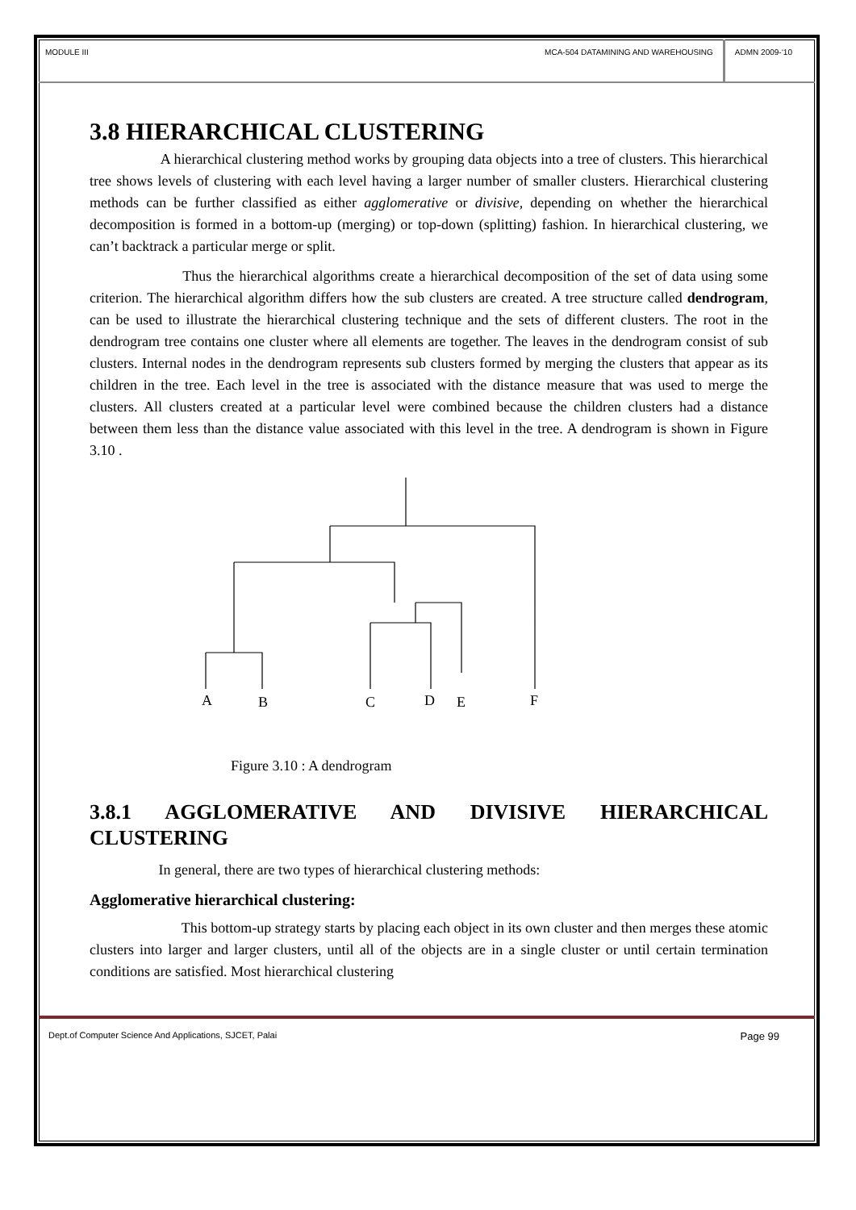MODULE III MCA-504 DATAMINING AND WAREHOUSING ADMN 2009-‘10
3.8 HIERARCHICAL CLUSTERING
A hierarchical clustering method works by grouping data objects into a tree of clusters. This hierarchical tree shows levels of clustering with each level having a larger number of smaller clusters. Hierarchical clustering methods can be further classified as either agglomerative or divisive, depending on whether the hierarchical decomposition is formed in a bottom-up (merging) or top-down (splitting) fashion. In hierarchical clustering, we can’t backtrack a particular merge or split.
Thus the hierarchical algorithms create a hierarchical decomposition of the set of data using some criterion. The hierarchical algorithm differs how the sub clusters are created. A tree structure called dendrogram, can be used to illustrate the hierarchical clustering technique and the sets of different clusters. The root in the dendrogram tree contains one cluster where all elements are together. The leaves in the dendrogram consist of sub clusters. Internal nodes in the dendrogram represents sub clusters formed by merging the clusters that appear as its children in the tree. Each level in the tree is associated with the distance measure that was used to merge the clusters. All clusters created at a particular level were combined because the children clusters had a distance between them less than the distance value associated with this level in the tree. A dendrogram is shown in Figure 3.10 .
A
B
C
D
E
F
Figure 3.10 : A dendrogram
3.8.1 AGGLOMERATIVE AND DIVISIVE HIERARCHICAL CLUSTERING
In general, there are two types of hierarchical clustering methods:
Agglomerative hierarchical clustering:
This bottom-up strategy starts by placing each object in its own cluster and then merges these atomic clusters into larger and larger clusters, until all of the objects are in a single cluster or until certain termination conditions are satisfied. Most hierarchical clustering
Dept.of Computer Science And Applications, SJCET, Palai Page 99